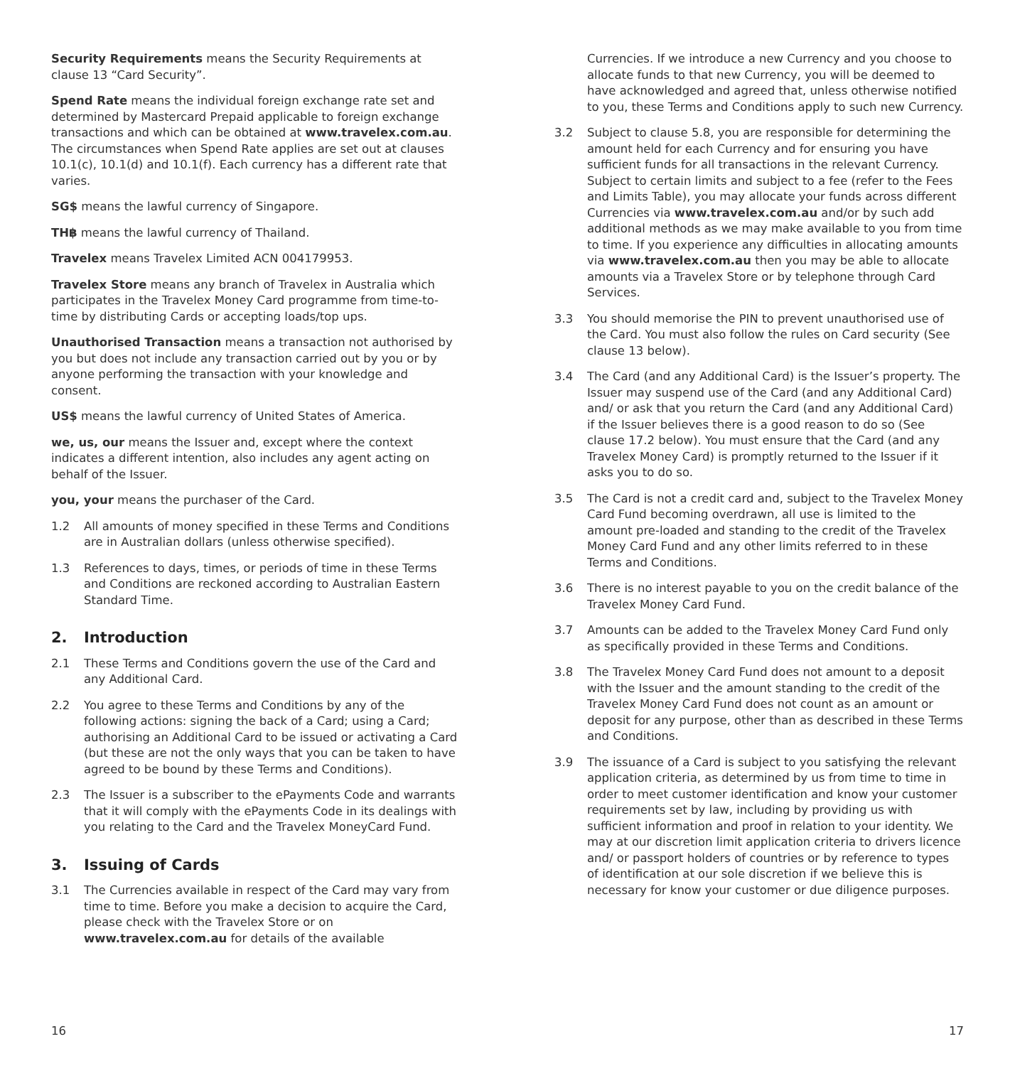Security Requirements means the Security Requirements at clause 13 “Card Security”.
Spend Rate means the individual foreign exchange rate set and determined by Mastercard Prepaid applicable to foreign exchange transactions and which can be obtained at www.travelex.com.au. The circumstances when Spend Rate applies are set out at clauses 10.1(c), 10.1(d) and 10.1(f). Each currency has a different rate that varies.
SG$ means the lawful currency of Singapore.
TH฿ means the lawful currency of Thailand.
Travelex means Travelex Limited ACN 004179953.
Travelex Store means any branch of Travelex in Australia which participates in the Travelex Money Card programme from time-to-time by distributing Cards or accepting loads/top ups.
Unauthorised Transaction means a transaction not authorised by you but does not include any transaction carried out by you or by anyone performing the transaction with your knowledge and consent.
US$ means the lawful currency of United States of America.
we, us, our means the Issuer and, except where the context indicates a different intention, also includes any agent acting on behalf of the Issuer.
you, your means the purchaser of the Card.
1.2 All amounts of money specified in these Terms and Conditions are in Australian dollars (unless otherwise specified).
1.3 References to days, times, or periods of time in these Terms and Conditions are reckoned according to Australian Eastern Standard Time.
2. Introduction
2.1 These Terms and Conditions govern the use of the Card and any Additional Card.
2.2 You agree to these Terms and Conditions by any of the following actions: signing the back of a Card; using a Card; authorising an Additional Card to be issued or activating a Card (but these are not the only ways that you can be taken to have agreed to be bound by these Terms and Conditions).
2.3 The Issuer is a subscriber to the ePayments Code and warrants that it will comply with the ePayments Code in its dealings with you relating to the Card and the Travelex MoneyCard Fund.
3. Issuing of Cards
3.1 The Currencies available in respect of the Card may vary from time to time. Before you make a decision to acquire the Card, please check with the Travelex Store or on www.travelex.com.au for details of the available
Currencies. If we introduce a new Currency and you choose to allocate funds to that new Currency, you will be deemed to have acknowledged and agreed that, unless otherwise notified to you, these Terms and Conditions apply to such new Currency.
3.2 Subject to clause 5.8, you are responsible for determining the amount held for each Currency and for ensuring you have sufficient funds for all transactions in the relevant Currency. Subject to certain limits and subject to a fee (refer to the Fees and Limits Table), you may allocate your funds across different Currencies via www.travelex.com.au and/or by such add additional methods as we may make available to you from time to time. If you experience any difficulties in allocating amounts via www.travelex.com.au then you may be able to allocate amounts via a Travelex Store or by telephone through Card Services.
3.3 You should memorise the PIN to prevent unauthorised use of the Card. You must also follow the rules on Card security (See clause 13 below).
3.4 The Card (and any Additional Card) is the Issuer’s property. The Issuer may suspend use of the Card (and any Additional Card) and/ or ask that you return the Card (and any Additional Card) if the Issuer believes there is a good reason to do so (See clause 17.2 below). You must ensure that the Card (and any Travelex Money Card) is promptly returned to the Issuer if it asks you to do so.
3.5 The Card is not a credit card and, subject to the Travelex Money Card Fund becoming overdrawn, all use is limited to the amount pre-loaded and standing to the credit of the Travelex Money Card Fund and any other limits referred to in these Terms and Conditions.
3.6 There is no interest payable to you on the credit balance of the Travelex Money Card Fund.
3.7 Amounts can be added to the Travelex Money Card Fund only as specifically provided in these Terms and Conditions.
3.8 The Travelex Money Card Fund does not amount to a deposit with the Issuer and the amount standing to the credit of the Travelex Money Card Fund does not count as an amount or deposit for any purpose, other than as described in these Terms and Conditions.
3.9 The issuance of a Card is subject to you satisfying the relevant application criteria, as determined by us from time to time in order to meet customer identification and know your customer requirements set by law, including by providing us with sufficient information and proof in relation to your identity. We may at our discretion limit application criteria to drivers licence and/ or passport holders of countries or by reference to types of identification at our sole discretion if we believe this is necessary for know your customer or due diligence purposes.
16 17